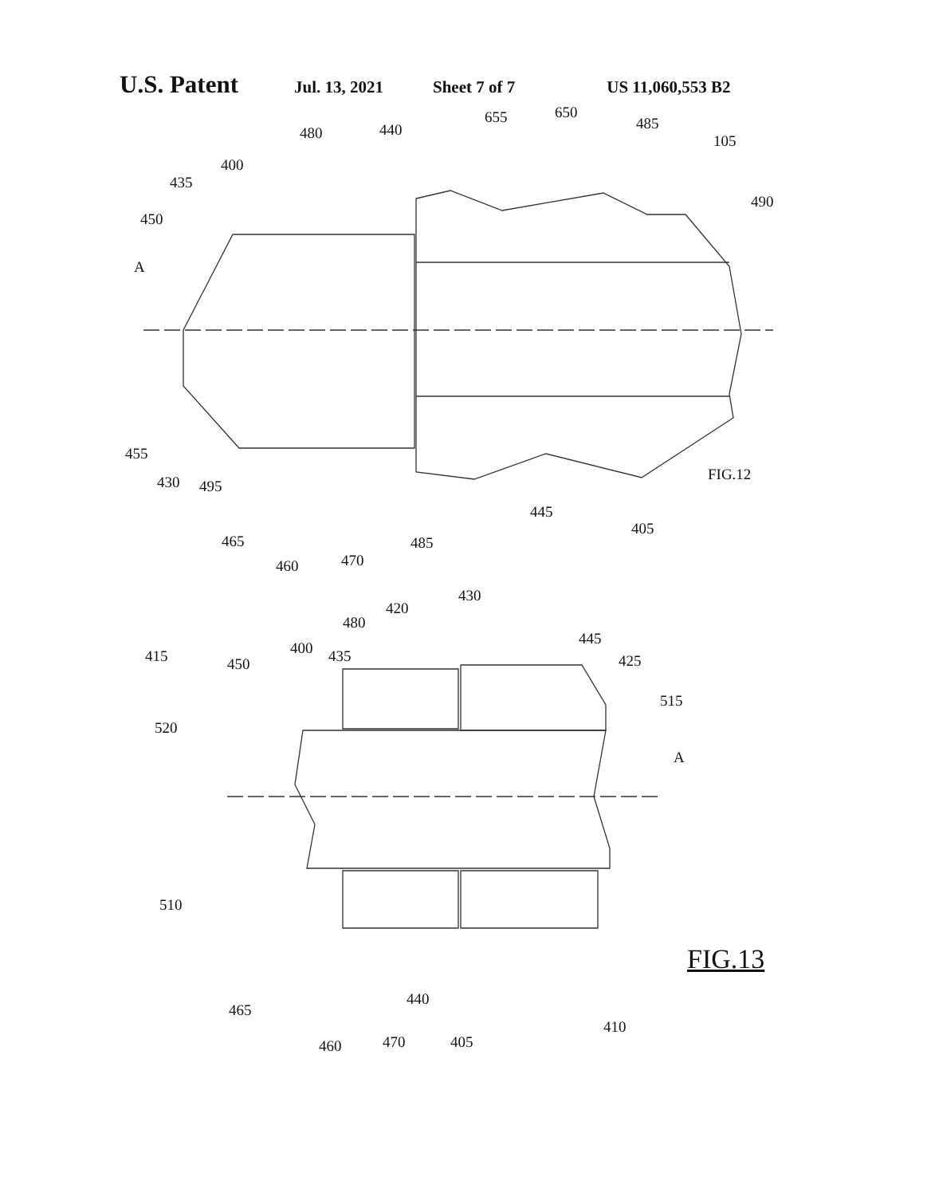U.S. Patent
Jul. 13, 2021 Sheet 7 of 7 US 11,060,553 B2
655 650
485
105
480 440
400
435
490
450
A
455
430 495
FIG.12
445
405
465 485
470
460
430
420
480
445
400 435
415 425
450
515
520
A
510
FIG.13
440
465
410
470 405
460